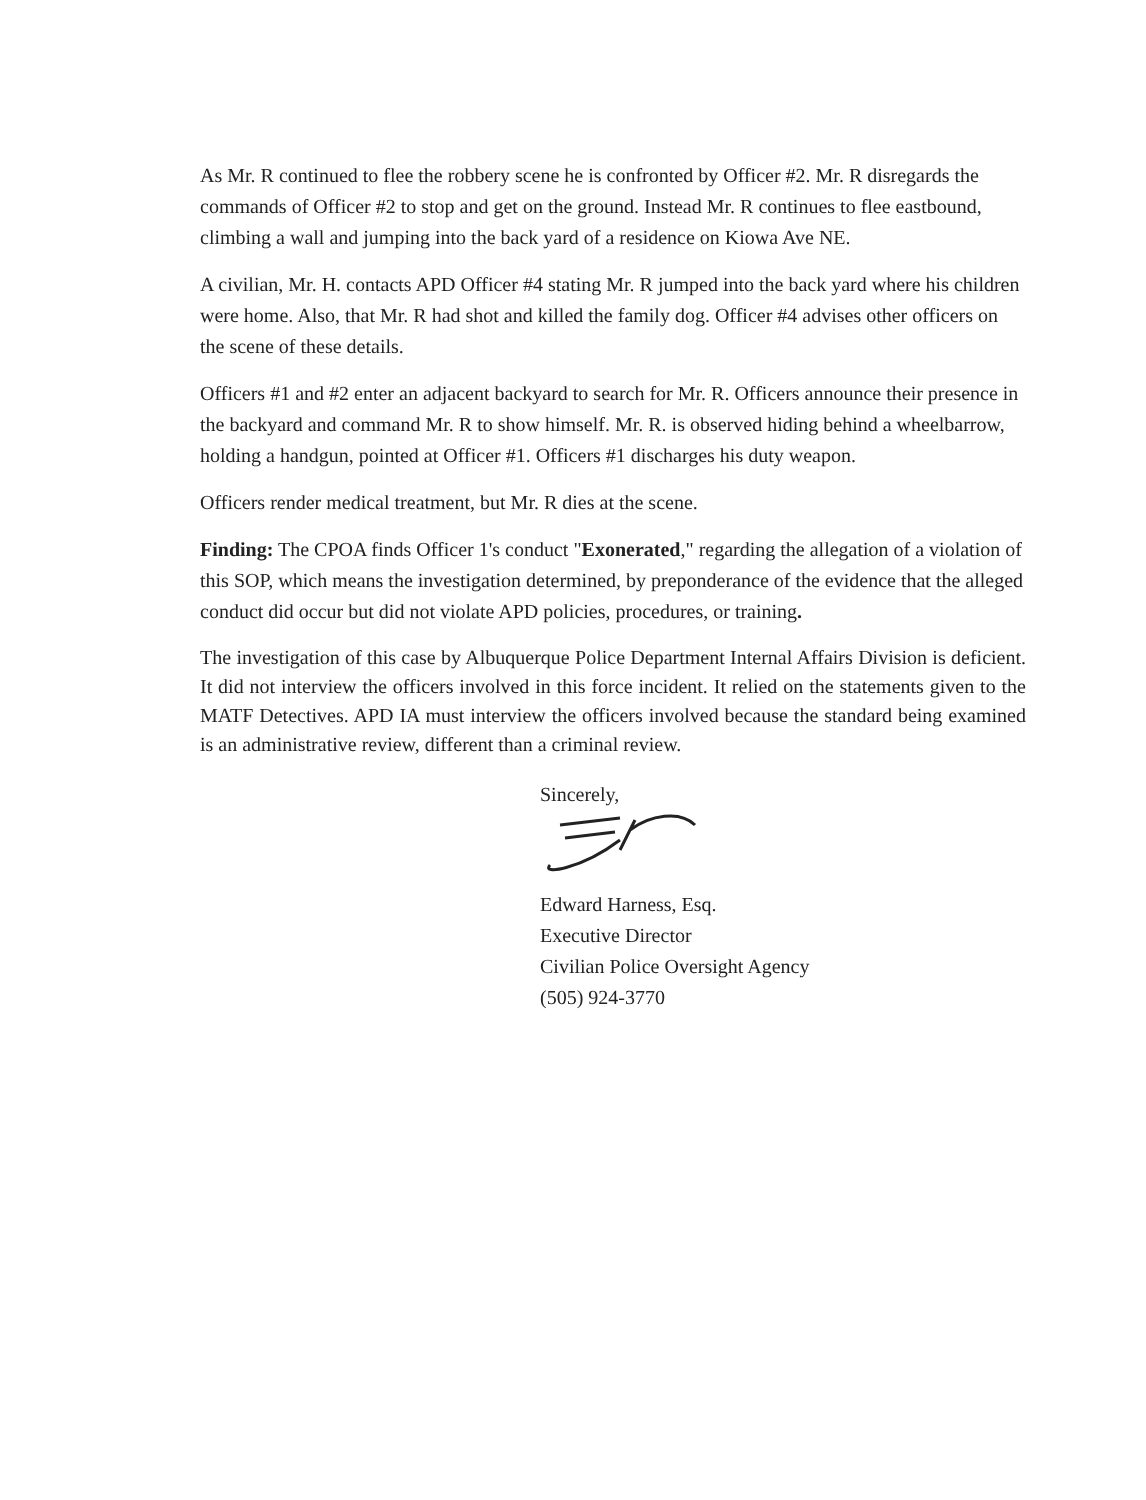As Mr. R continued to flee the robbery scene he is confronted by Officer #2. Mr. R disregards the commands of Officer #2 to stop and get on the ground. Instead Mr. R continues to flee eastbound, climbing a wall and jumping into the back yard of a residence on Kiowa Ave NE.
A civilian, Mr. H. contacts APD Officer #4 stating Mr. R jumped into the back yard where his children were home. Also, that Mr. R had shot and killed the family dog. Officer #4 advises other officers on the scene of these details.
Officers #1 and #2 enter an adjacent backyard to search for Mr. R. Officers announce their presence in the backyard and command Mr. R to show himself. Mr. R. is observed hiding behind a wheelbarrow, holding a handgun, pointed at Officer #1. Officers #1 discharges his duty weapon.
Officers render medical treatment, but Mr. R dies at the scene.
Finding: The CPOA finds Officer 1's conduct "Exonerated," regarding the allegation of a violation of this SOP, which means the investigation determined, by preponderance of the evidence that the alleged conduct did occur but did not violate APD policies, procedures, or training.
The investigation of this case by Albuquerque Police Department Internal Affairs Division is deficient. It did not interview the officers involved in this force incident. It relied on the statements given to the MATF Detectives. APD IA must interview the officers involved because the standard being examined is an administrative review, different than a criminal review.
Sincerely,
Edward Harness, Esq.
Executive Director
Civilian Police Oversight Agency
(505) 924-3770